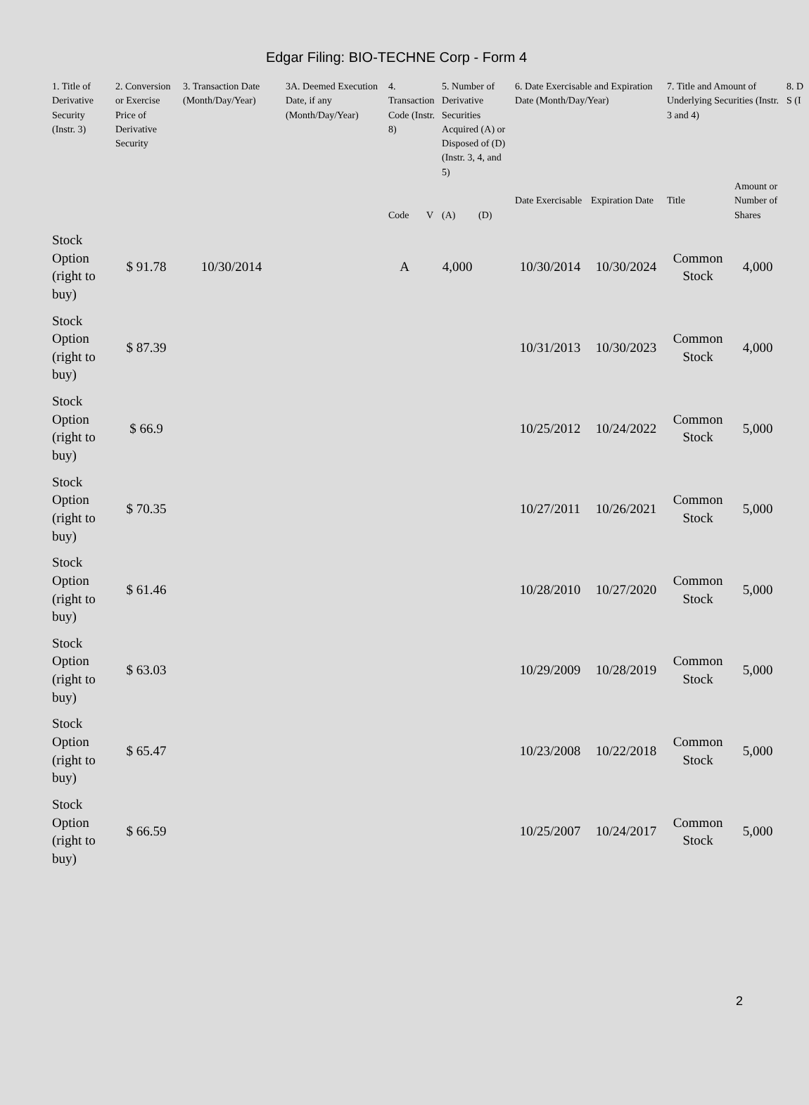Edgar Filing: BIO-TECHNE Corp - Form 4
| 1. Title of Derivative Security (Instr. 3) | 2. Conversion or Exercise Price of Derivative Security | 3. Transaction Date (Month/Day/Year) | 3A. Deemed Execution Date, if any (Month/Day/Year) | 4. Transaction Code (Instr. 8) | | 5. Number of Derivative Securities Acquired (A) or Disposed of (D) (Instr. 3, 4, and 5) | | 6. Date Exercisable and Expiration Date (Month/Day/Year) | | 7. Title and Amount of Underlying Securities (Instr. 3 and 4) | | 8. D S (I |
| --- | --- | --- | --- | --- | --- | --- | --- | --- | --- | --- | --- | --- |
| | | | | Code | V | (A) | (D) | Date Exercisable | Expiration Date | Title | Amount or Number of Shares | |
| Stock Option (right to buy) | $ 91.78 | 10/30/2014 | | A | | 4,000 | | 10/30/2014 | 10/30/2024 | Common Stock | 4,000 | |
| Stock Option (right to buy) | $ 87.39 | | | | | | | 10/31/2013 | 10/30/2023 | Common Stock | 4,000 | |
| Stock Option (right to buy) | $ 66.9 | | | | | | | 10/25/2012 | 10/24/2022 | Common Stock | 5,000 | |
| Stock Option (right to buy) | $ 70.35 | | | | | | | 10/27/2011 | 10/26/2021 | Common Stock | 5,000 | |
| Stock Option (right to buy) | $ 61.46 | | | | | | | 10/28/2010 | 10/27/2020 | Common Stock | 5,000 | |
| Stock Option (right to buy) | $ 63.03 | | | | | | | 10/29/2009 | 10/28/2019 | Common Stock | 5,000 | |
| Stock Option (right to buy) | $ 65.47 | | | | | | | 10/23/2008 | 10/22/2018 | Common Stock | 5,000 | |
| Stock Option (right to buy) | $ 66.59 | | | | | | | 10/25/2007 | 10/24/2017 | Common Stock | 5,000 | |
2